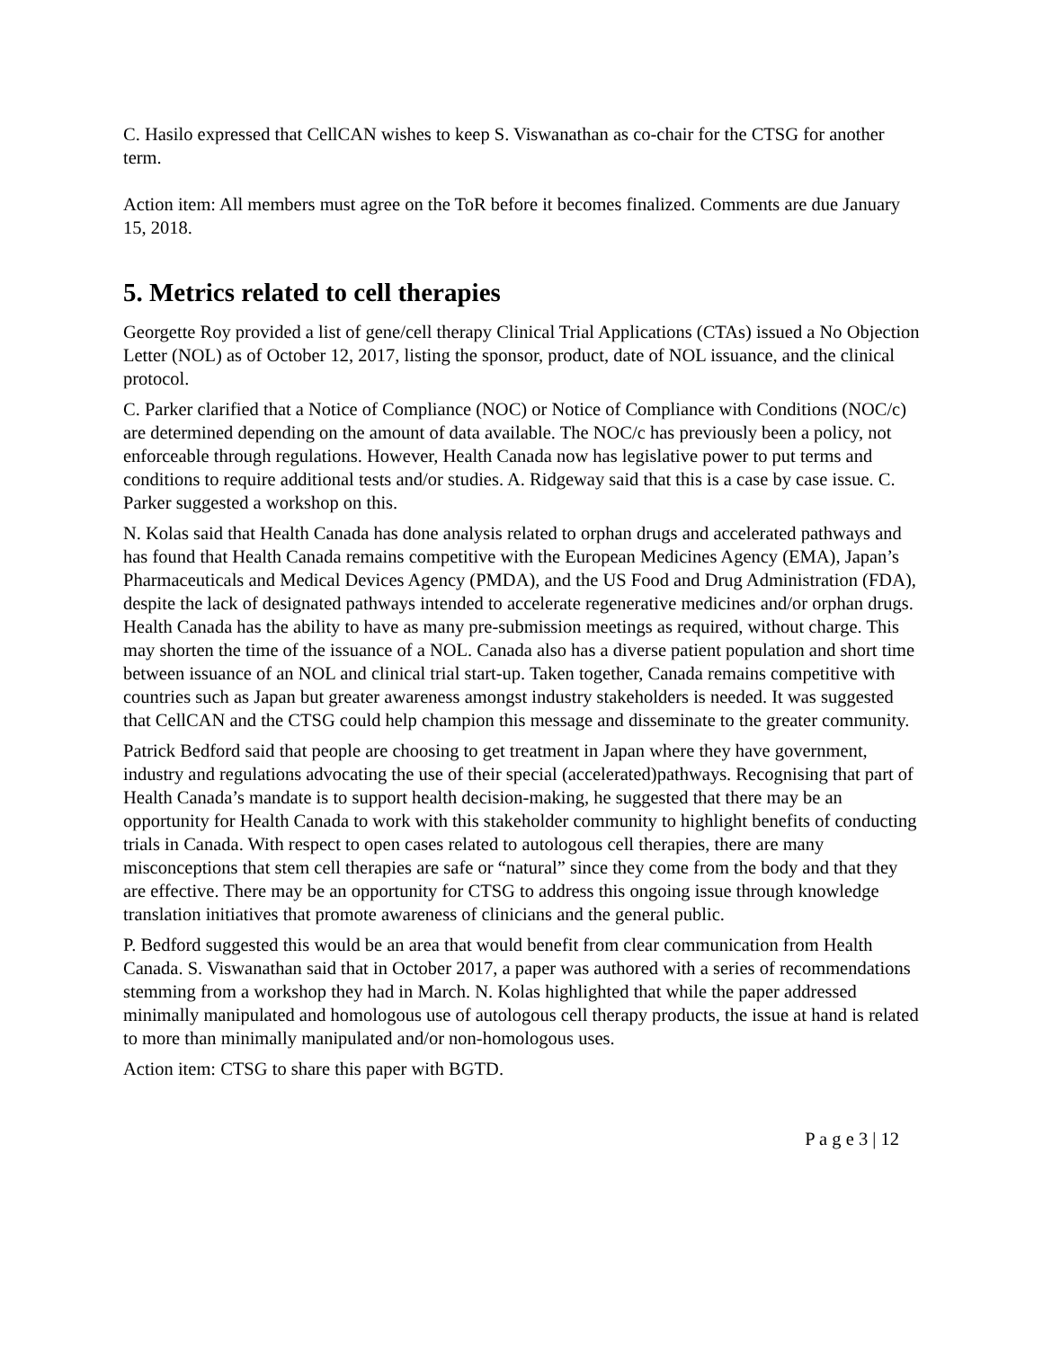C. Hasilo expressed that CellCAN wishes to keep S. Viswanathan as co-chair for the CTSG for another term.
Action item: All members must agree on the ToR before it becomes finalized. Comments are due January 15, 2018.
5. Metrics related to cell therapies
Georgette Roy provided a list of gene/cell therapy Clinical Trial Applications (CTAs) issued a No Objection Letter (NOL) as of October 12, 2017, listing the sponsor, product, date of NOL issuance, and the clinical protocol.
C. Parker clarified that a Notice of Compliance (NOC) or Notice of Compliance with Conditions (NOC/c) are determined depending on the amount of data available. The NOC/c has previously been a policy, not enforceable through regulations. However, Health Canada now has legislative power to put terms and conditions to require additional tests and/or studies. A. Ridgeway said that this is a case by case issue. C. Parker suggested a workshop on this.
N. Kolas said that Health Canada has done analysis related to orphan drugs and accelerated pathways and has found that Health Canada remains competitive with the European Medicines Agency (EMA), Japan’s Pharmaceuticals and Medical Devices Agency (PMDA), and the US Food and Drug Administration (FDA), despite the lack of designated pathways intended to accelerate regenerative medicines and/or orphan drugs. Health Canada has the ability to have as many pre-submission meetings as required, without charge. This may shorten the time of the issuance of a NOL. Canada also has a diverse patient population and short time between issuance of an NOL and clinical trial start-up. Taken together, Canada remains competitive with countries such as Japan but greater awareness amongst industry stakeholders is needed. It was suggested that CellCAN and the CTSG could help champion this message and disseminate to the greater community.
Patrick Bedford said that people are choosing to get treatment in Japan where they have government, industry and regulations advocating the use of their special (accelerated)pathways. Recognising that part of Health Canada’s mandate is to support health decision-making, he suggested that there may be an opportunity for Health Canada to work with this stakeholder community to highlight benefits of conducting trials in Canada. With respect to open cases related to autologous cell therapies, there are many misconceptions that stem cell therapies are safe or “natural” since they come from the body and that they are effective. There may be an opportunity for CTSG to address this ongoing issue through knowledge translation initiatives that promote awareness of clinicians and the general public.
P. Bedford suggested this would be an area that would benefit from clear communication from Health Canada. S. Viswanathan said that in October 2017, a paper was authored with a series of recommendations stemming from a workshop they had in March. N. Kolas highlighted that while the paper addressed minimally manipulated and homologous use of autologous cell therapy products, the issue at hand is related to more than minimally manipulated and/or non-homologous uses.
Action item: CTSG to share this paper with BGTD.
P a g e 3 | 12